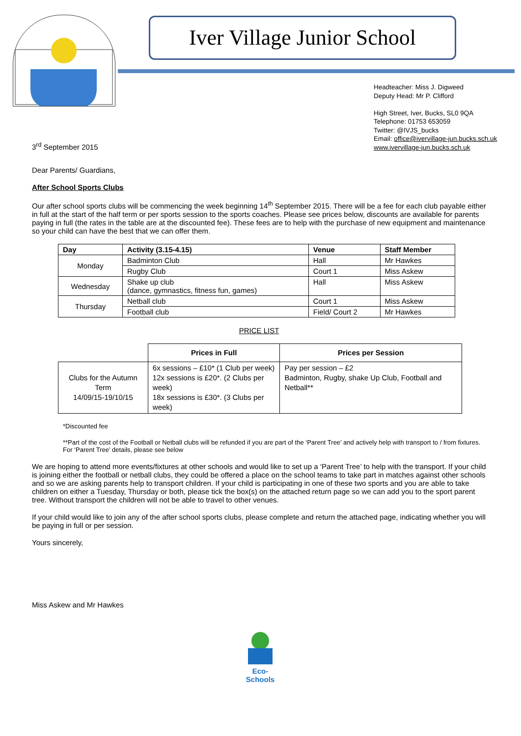Iver Village Junior School
Headteacher: Miss J. Digweed
Deputy Head: Mr P. Clifford
High Street, Iver, Bucks, SL0 9QA
Telephone: 01753 653059
Twitter: @IVJS_bucks
Email: office@ivervillage-jun.bucks.sch.uk
www.ivervillage-jun.bucks.sch.uk
3<sup>rd</sup> September 2015
Dear Parents/ Guardians,
After School Sports Clubs
Our after school sports clubs will be commencing the week beginning 14<sup>th</sup> September 2015. There will be a fee for each club payable either in full at the start of the half term or per sports session to the sports coaches. Please see prices below, discounts are available for parents paying in full (the rates in the table are at the discounted fee). These fees are to help with the purchase of new equipment and maintenance so your child can have the best that we can offer them.
| Day | Activity (3.15-4.15) | Venue | Staff Member |
| --- | --- | --- | --- |
| Monday | Badminton Club | Hall | Mr Hawkes |
| | Rugby Club | Court 1 | Miss Askew |
| Wednesday | Shake up club (dance, gymnastics, fitness fun, games) | Hall | Miss Askew |
| Thursday | Netball club | Court 1 | Miss Askew |
| | Football club | Field/ Court 2 | Mr Hawkes |
PRICE LIST
| | Prices in Full | Prices per Session |
| Clubs for the Autumn Term 14/09/15-19/10/15 | 6x sessions – £10* (1 Club per week) 12x sessions is £20*. (2 Clubs per week) 18x sessions is £30*. (3 Clubs per week) | Pay per session – £2 Badminton, Rugby, shake Up Club, Football and Netball** |
*Discounted fee
**Part of the cost of the Football or Netball clubs will be refunded if you are part of the ‘Parent Tree’ and actively help with transport to / from fixtures. For ‘Parent Tree’ details, please see below
We are hoping to attend more events/fixtures at other schools and would like to set up a ‘Parent Tree’ to help with the transport. If your child is joining either the football or netball clubs, they could be offered a place on the school teams to take part in matches against other schools and so we are asking parents help to transport children. If your child is participating in one of these two sports and you are able to take children on either a Tuesday, Thursday or both, please tick the box(s) on the attached return page so we can add you to the sport parent tree. Without transport the children will not be able to travel to other venues.
If your child would like to join any of the after school sports clubs, please complete and return the attached page, indicating whether you will be paying in full or per session.
Yours sincerely,
Miss Askew and Mr Hawkes
Eco-Schools